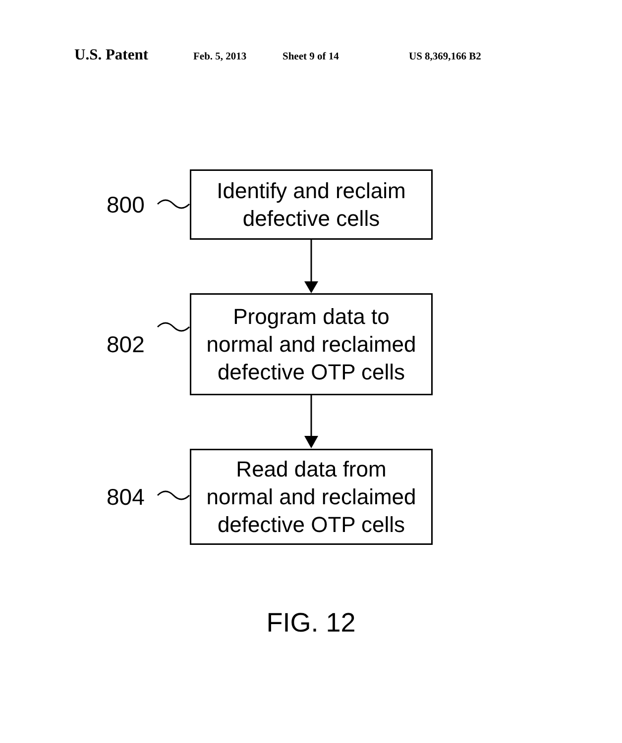U.S. Patent Feb. 5, 2013 Sheet 9 of 14 US 8,369,166 B2
800
Identify and reclaim
defective cells
802
Program data to
normal and reclaimed
defective OTP cells
804
Read data from
normal and reclaimed
defective OTP cells
FIG. 12